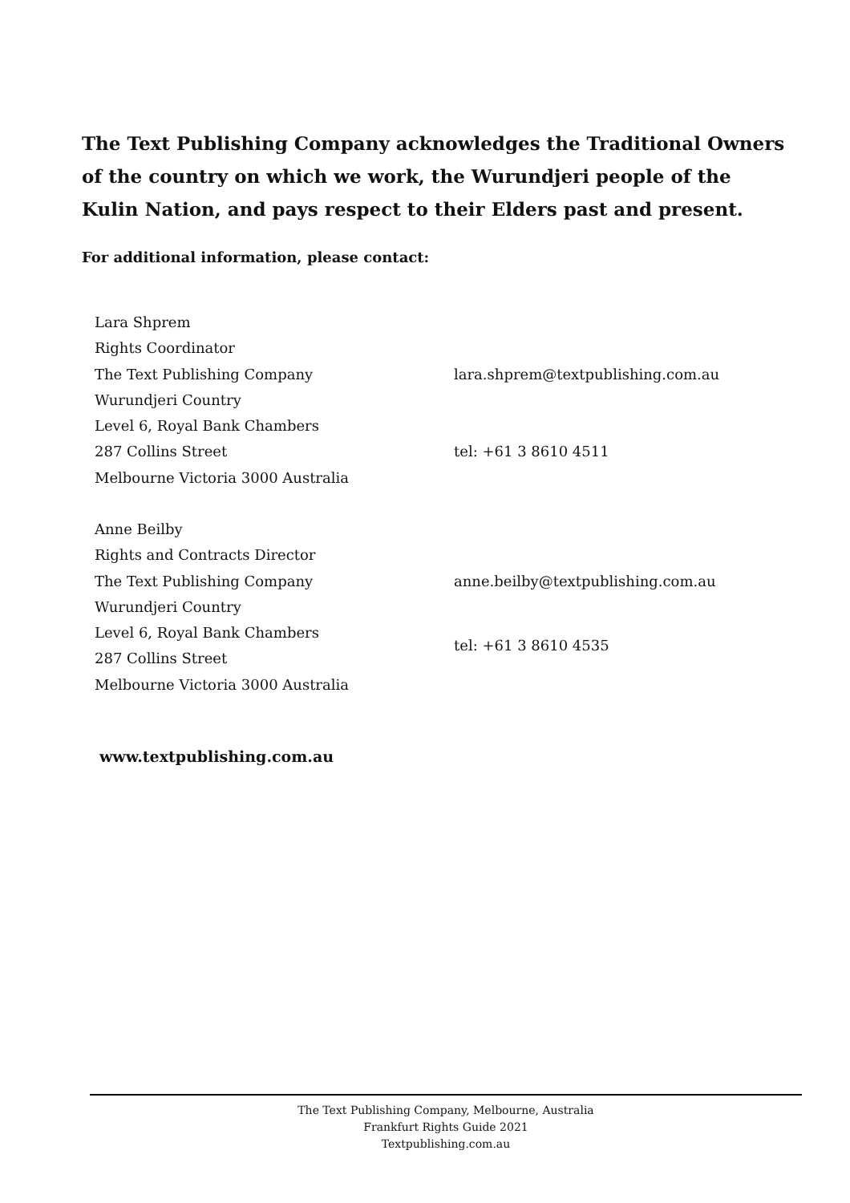The Text Publishing Company acknowledges the Traditional Owners of the country on which we work, the Wurundjeri people of the Kulin Nation, and pays respect to their Elders past and present.
For additional information, please contact:
Lara Shprem
Rights Coordinator
The Text Publishing Company
Wurundjeri Country
Level 6, Royal Bank Chambers
287 Collins Street
Melbourne Victoria 3000 Australia
lara.shprem@textpublishing.com.au
tel: +61 3 8610 4511
Anne Beilby
Rights and Contracts Director
The Text Publishing Company
Wurundjeri Country
Level 6, Royal Bank Chambers
287 Collins Street
Melbourne Victoria 3000 Australia
anne.beilby@textpublishing.com.au
tel: +61 3 8610 4535
www.textpublishing.com.au
The Text Publishing Company, Melbourne, Australia
Frankfurt Rights Guide 2021
Textpublishing.com.au